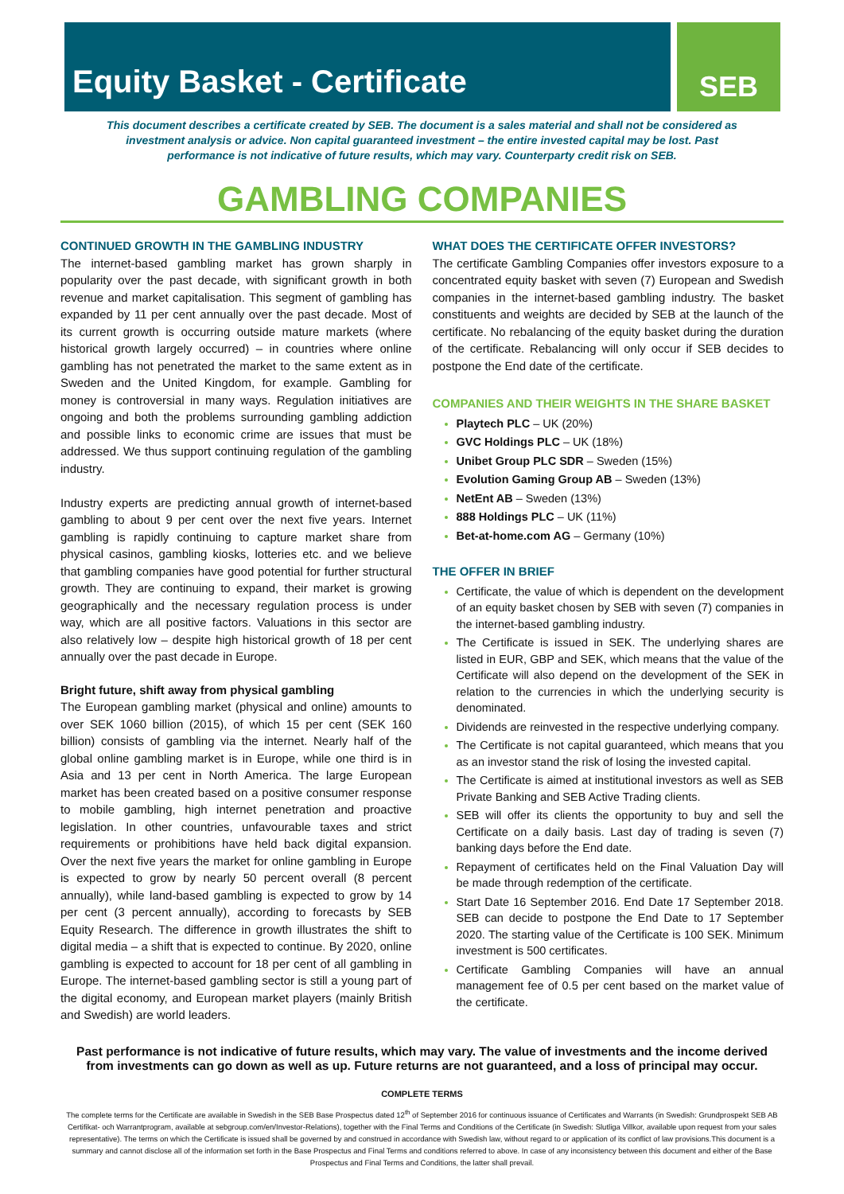Equity Basket - Certificate
SEB
This document describes a certificate created by SEB. The document is a sales material and shall not be considered as investment analysis or advice. Non capital guaranteed investment – the entire invested capital may be lost. Past performance is not indicative of future results, which may vary. Counterparty credit risk on SEB.
GAMBLING COMPANIES
CONTINUED GROWTH IN THE GAMBLING INDUSTRY
The internet-based gambling market has grown sharply in popularity over the past decade, with significant growth in both revenue and market capitalisation. This segment of gambling has expanded by 11 per cent annually over the past decade. Most of its current growth is occurring outside mature markets (where historical growth largely occurred) – in countries where online gambling has not penetrated the market to the same extent as in Sweden and the United Kingdom, for example. Gambling for money is controversial in many ways. Regulation initiatives are ongoing and both the problems surrounding gambling addiction and possible links to economic crime are issues that must be addressed. We thus support continuing regulation of the gambling industry.
Industry experts are predicting annual growth of internet-based gambling to about 9 per cent over the next five years. Internet gambling is rapidly continuing to capture market share from physical casinos, gambling kiosks, lotteries etc. and we believe that gambling companies have good potential for further structural growth. They are continuing to expand, their market is growing geographically and the necessary regulation process is under way, which are all positive factors. Valuations in this sector are also relatively low – despite high historical growth of 18 per cent annually over the past decade in Europe.
Bright future, shift away from physical gambling
The European gambling market (physical and online) amounts to over SEK 1060 billion (2015), of which 15 per cent (SEK 160 billion) consists of gambling via the internet. Nearly half of the global online gambling market is in Europe, while one third is in Asia and 13 per cent in North America. The large European market has been created based on a positive consumer response to mobile gambling, high internet penetration and proactive legislation. In other countries, unfavourable taxes and strict requirements or prohibitions have held back digital expansion. Over the next five years the market for online gambling in Europe is expected to grow by nearly 50 percent overall (8 percent annually), while land-based gambling is expected to grow by 14 per cent (3 percent annually), according to forecasts by SEB Equity Research. The difference in growth illustrates the shift to digital media – a shift that is expected to continue. By 2020, online gambling is expected to account for 18 per cent of all gambling in Europe. The internet-based gambling sector is still a young part of the digital economy, and European market players (mainly British and Swedish) are world leaders.
WHAT DOES THE CERTIFICATE OFFER INVESTORS?
The certificate Gambling Companies offer investors exposure to a concentrated equity basket with seven (7) European and Swedish companies in the internet-based gambling industry. The basket constituents and weights are decided by SEB at the launch of the certificate. No rebalancing of the equity basket during the duration of the certificate. Rebalancing will only occur if SEB decides to postpone the End date of the certificate.
COMPANIES AND THEIR WEIGHTS IN THE SHARE BASKET
Playtech PLC – UK (20%)
GVC Holdings PLC – UK (18%)
Unibet Group PLC SDR – Sweden (15%)
Evolution Gaming Group AB – Sweden (13%)
NetEnt AB – Sweden (13%)
888 Holdings PLC – UK (11%)
Bet-at-home.com AG – Germany (10%)
THE OFFER IN BRIEF
Certificate, the value of which is dependent on the development of an equity basket chosen by SEB with seven (7) companies in the internet-based gambling industry.
The Certificate is issued in SEK. The underlying shares are listed in EUR, GBP and SEK, which means that the value of the Certificate will also depend on the development of the SEK in relation to the currencies in which the underlying security is denominated.
Dividends are reinvested in the respective underlying company.
The Certificate is not capital guaranteed, which means that you as an investor stand the risk of losing the invested capital.
The Certificate is aimed at institutional investors as well as SEB Private Banking and SEB Active Trading clients.
SEB will offer its clients the opportunity to buy and sell the Certificate on a daily basis. Last day of trading is seven (7) banking days before the End date.
Repayment of certificates held on the Final Valuation Day will be made through redemption of the certificate.
Start Date 16 September 2016. End Date 17 September 2018. SEB can decide to postpone the End Date to 17 September 2020. The starting value of the Certificate is 100 SEK. Minimum investment is 500 certificates.
Certificate Gambling Companies will have an annual management fee of 0.5 per cent based on the market value of the certificate.
Past performance is not indicative of future results, which may vary. The value of investments and the income derived from investments can go down as well as up. Future returns are not guaranteed, and a loss of principal may occur.
COMPLETE TERMS
The complete terms for the Certificate are available in Swedish in the SEB Base Prospectus dated 12<sup>th</sup> of September 2016 for continuous issuance of Certificates and Warrants (in Swedish: Grundprospekt SEB AB Certifikat- och Warrantprogram, available at sebgroup.com/en/Investor-Relations), together with the Final Terms and Conditions of the Certificate (in Swedish: Slutliga Villkor, available upon request from your sales representative). The terms on which the Certificate is issued shall be governed by and construed in accordance with Swedish law, without regard to or application of its conflict of law provisions.This document is a summary and cannot disclose all of the information set forth in the Base Prospectus and Final Terms and conditions referred to above. In case of any inconsistency between this document and either of the Base Prospectus and Final Terms and Conditions, the latter shall prevail.